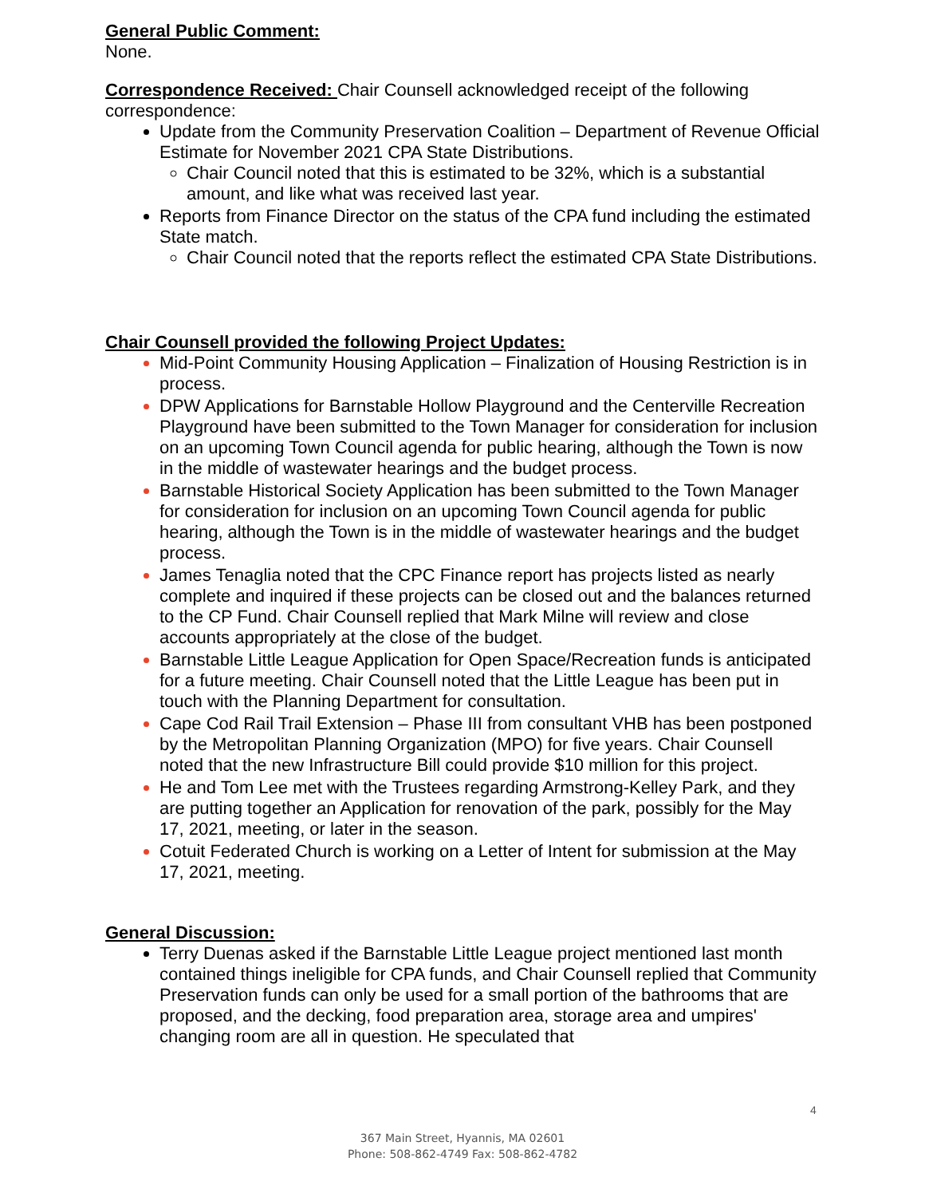General Public Comment:
None.
Correspondence Received: Chair Counsell acknowledged receipt of the following correspondence:
Update from the Community Preservation Coalition – Department of Revenue Official Estimate for November 2021 CPA State Distributions.
Chair Council noted that this is estimated to be 32%, which is a substantial amount, and like what was received last year.
Reports from Finance Director on the status of the CPA fund including the estimated State match.
Chair Council noted that the reports reflect the estimated CPA State Distributions.
Chair Counsell provided the following Project Updates:
Mid-Point Community Housing Application – Finalization of Housing Restriction is in process.
DPW Applications for Barnstable Hollow Playground and the Centerville Recreation Playground have been submitted to the Town Manager for consideration for inclusion on an upcoming Town Council agenda for public hearing, although the Town is now in the middle of wastewater hearings and the budget process.
Barnstable Historical Society Application has been submitted to the Town Manager for consideration for inclusion on an upcoming Town Council agenda for public hearing, although the Town is in the middle of wastewater hearings and the budget process.
James Tenaglia noted that the CPC Finance report has projects listed as nearly complete and inquired if these projects can be closed out and the balances returned to the CP Fund. Chair Counsell replied that Mark Milne will review and close accounts appropriately at the close of the budget.
Barnstable Little League Application for Open Space/Recreation funds is anticipated for a future meeting. Chair Counsell noted that the Little League has been put in touch with the Planning Department for consultation.
Cape Cod Rail Trail Extension – Phase III from consultant VHB has been postponed by the Metropolitan Planning Organization (MPO) for five years. Chair Counsell noted that the new Infrastructure Bill could provide $10 million for this project.
He and Tom Lee met with the Trustees regarding Armstrong-Kelley Park, and they are putting together an Application for renovation of the park, possibly for the May 17, 2021, meeting, or later in the season.
Cotuit Federated Church is working on a Letter of Intent for submission at the May 17, 2021, meeting.
General Discussion:
Terry Duenas asked if the Barnstable Little League project mentioned last month contained things ineligible for CPA funds, and Chair Counsell replied that Community Preservation funds can only be used for a small portion of the bathrooms that are proposed, and the decking, food preparation area, storage area and umpires' changing room are all in question. He speculated that
4
367 Main Street, Hyannis, MA 02601
Phone: 508-862-4749 Fax: 508-862-4782